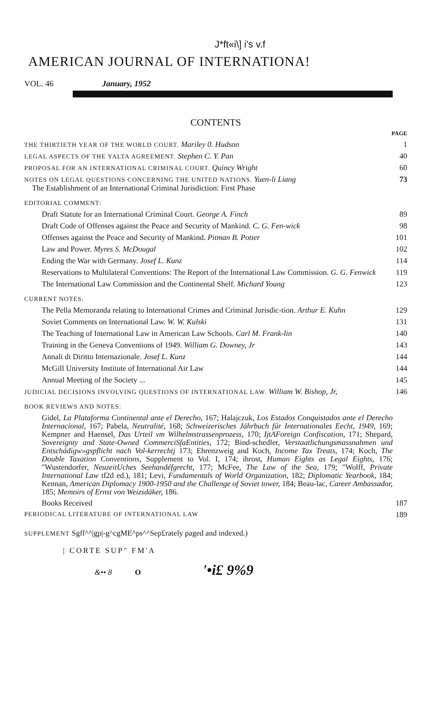J*ft«i\] i's v.f
AMERICAN JOURNAL OF INTERNATIONA!
VOL. 46 January, 1952
CONTENTS
PAGE
THE THIRTIETH YEAR OF THE WORLD COURT. Mariley 0. Hudson 1
LEGAL ASPECTS OF THE YALTA AGREEMENT. Stephen C. Y. Pan 40
PROPOSAL FOR AN INTERNATIONAL CRIMINAL COURT. Quincy Wright 60
NOTES ON LEGAL QUESTIONS CONCERNING THE UNITED NATIONS. Yuen-li Liang
The Establishment of an International Criminal Jurisdiction: First Phase 73
EDITORIAL COMMENT:
Draft Statute for an International Criminal Court. George A. Finch 89
Draft Code of Offenses against the Peace and Security of Mankind. C. G. Fen-wick 98
Offenses against the Peace and Security of Mankind. Pitman B. Potter 101
Law and Power. Myres S. McDougal 102
Ending the War with Germany. Josef L. Kunz 114
Reservations to Multilateral Conventions: The Report of the International Law Commission. G. G. Fenwick 119
The International Law Commission and the Continental Shelf. Michard Young 123
CURRENT NOTES:
The Pella Memoranda relating to International Crimes and Criminal Jurisdic-tion. Arthur E. Kuhn 129
Soviet Comments on International Law. W. W. Kulski 131
The Teaching of International Law in American Law Schools. Carl M. Frank-lin 140
Training in the Geneva Conventions of 1949. William G. Downey, Jr 143
Annali di Diritto Internazionale. Josef L. Kunz 144
McGill University Institute of International Air Law 144
Annual Meeting of the Society ... 145
JUDICIAL DECISIONS INVOLVING QUESTIONS OF INTERNATIONAL LAW. William W. Bishop, Jr, 146
BOOK REVIEWS AND NOTES:
Gidel, La Plataforma Continental ante el Derecho, 167; Halajczuk, Los Estados Conquistados ante el Derecho Internacional, 167; Pabela, Neutralité, 168; Schweizerisches Jáhrbuch für Internationales Eecht, 1949, 169; Kempner and Haensel, Das Urteil vm Wilhelmstrassenprozess, 170; IjtAForeign Confiscation, 171; Shepard, Sovereignty and State-Owned CommerciSfaEntities, 172; Bind-schedler, Verstaatlichungsmassnahmen und Entschádigw»gspflicht nach Vol-kerrechtj 173; Ehrenzweig and Koch, Income Tax Treats, 174; Koch, The Double Taxation Conventions, Supplement to Vol. I, 174; ihrost, Human Eights as Legal Eights, 176; "Wustendorfer, NeuzeitUches Seehandéfgrecht, 177; McFee, The Law of the Sea, 179; "Wolff, Private International Law tf2d ed.), 181; Levi, Fundamentals of World Organization, 182; Diplomatic Yearbook, 184; Kennan, American Diplomacy 1900-1950 and the Challenge of Soviet tower, 184; Beau-lac, Career Ambassador, 185; Memoirs of Ernst von Weizsdáker, 186.
Books Received 187
PERIODICAL LITERATURE OF INTERNATIONAL LAW 189
SUPPLEMENT Sgff^^|gp|-g^cgME^ps^^Sep£rately paged and indexed.)
| CORTE SUP" FM'A
&•• 8 O '•i£ 9%9